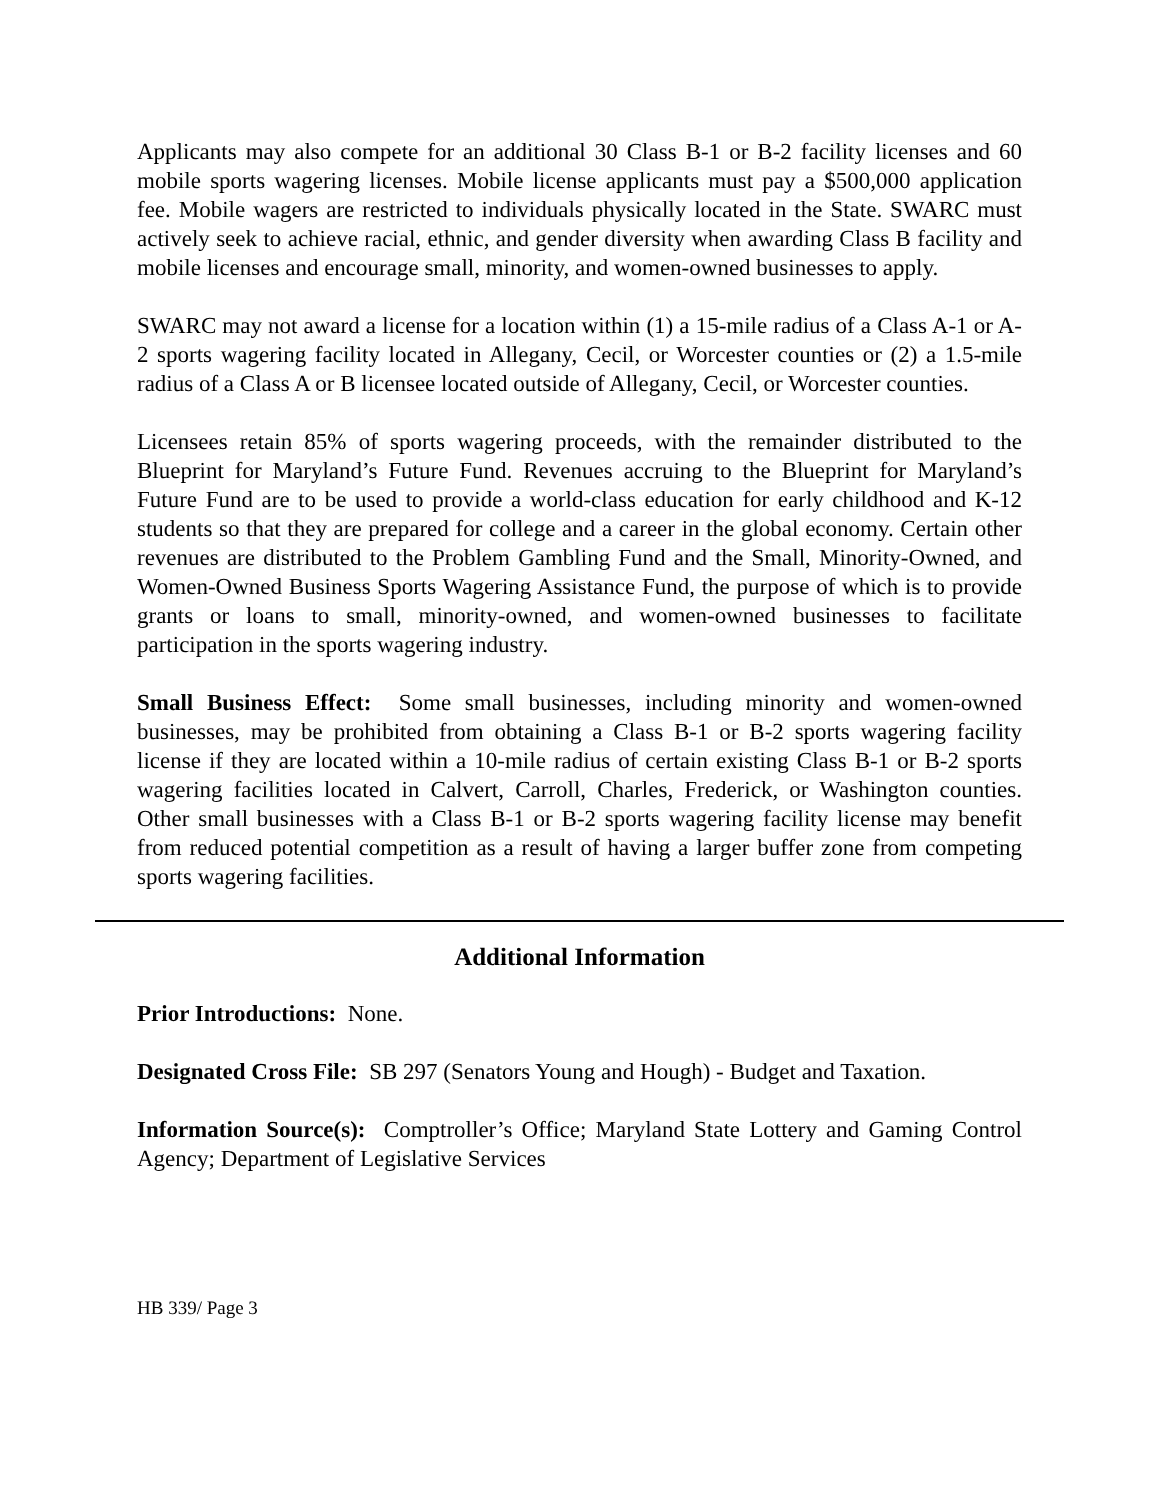Applicants may also compete for an additional 30 Class B-1 or B-2 facility licenses and 60 mobile sports wagering licenses. Mobile license applicants must pay a $500,000 application fee. Mobile wagers are restricted to individuals physically located in the State. SWARC must actively seek to achieve racial, ethnic, and gender diversity when awarding Class B facility and mobile licenses and encourage small, minority, and women-owned businesses to apply.
SWARC may not award a license for a location within (1) a 15-mile radius of a Class A-1 or A-2 sports wagering facility located in Allegany, Cecil, or Worcester counties or (2) a 1.5-mile radius of a Class A or B licensee located outside of Allegany, Cecil, or Worcester counties.
Licensees retain 85% of sports wagering proceeds, with the remainder distributed to the Blueprint for Maryland’s Future Fund. Revenues accruing to the Blueprint for Maryland’s Future Fund are to be used to provide a world-class education for early childhood and K-12 students so that they are prepared for college and a career in the global economy. Certain other revenues are distributed to the Problem Gambling Fund and the Small, Minority-Owned, and Women-Owned Business Sports Wagering Assistance Fund, the purpose of which is to provide grants or loans to small, minority-owned, and women-owned businesses to facilitate participation in the sports wagering industry.
Small Business Effect: Some small businesses, including minority and women-owned businesses, may be prohibited from obtaining a Class B-1 or B-2 sports wagering facility license if they are located within a 10-mile radius of certain existing Class B-1 or B-2 sports wagering facilities located in Calvert, Carroll, Charles, Frederick, or Washington counties. Other small businesses with a Class B-1 or B-2 sports wagering facility license may benefit from reduced potential competition as a result of having a larger buffer zone from competing sports wagering facilities.
Additional Information
Prior Introductions: None.
Designated Cross File: SB 297 (Senators Young and Hough) - Budget and Taxation.
Information Source(s): Comptroller’s Office; Maryland State Lottery and Gaming Control Agency; Department of Legislative Services
HB 339/ Page 3